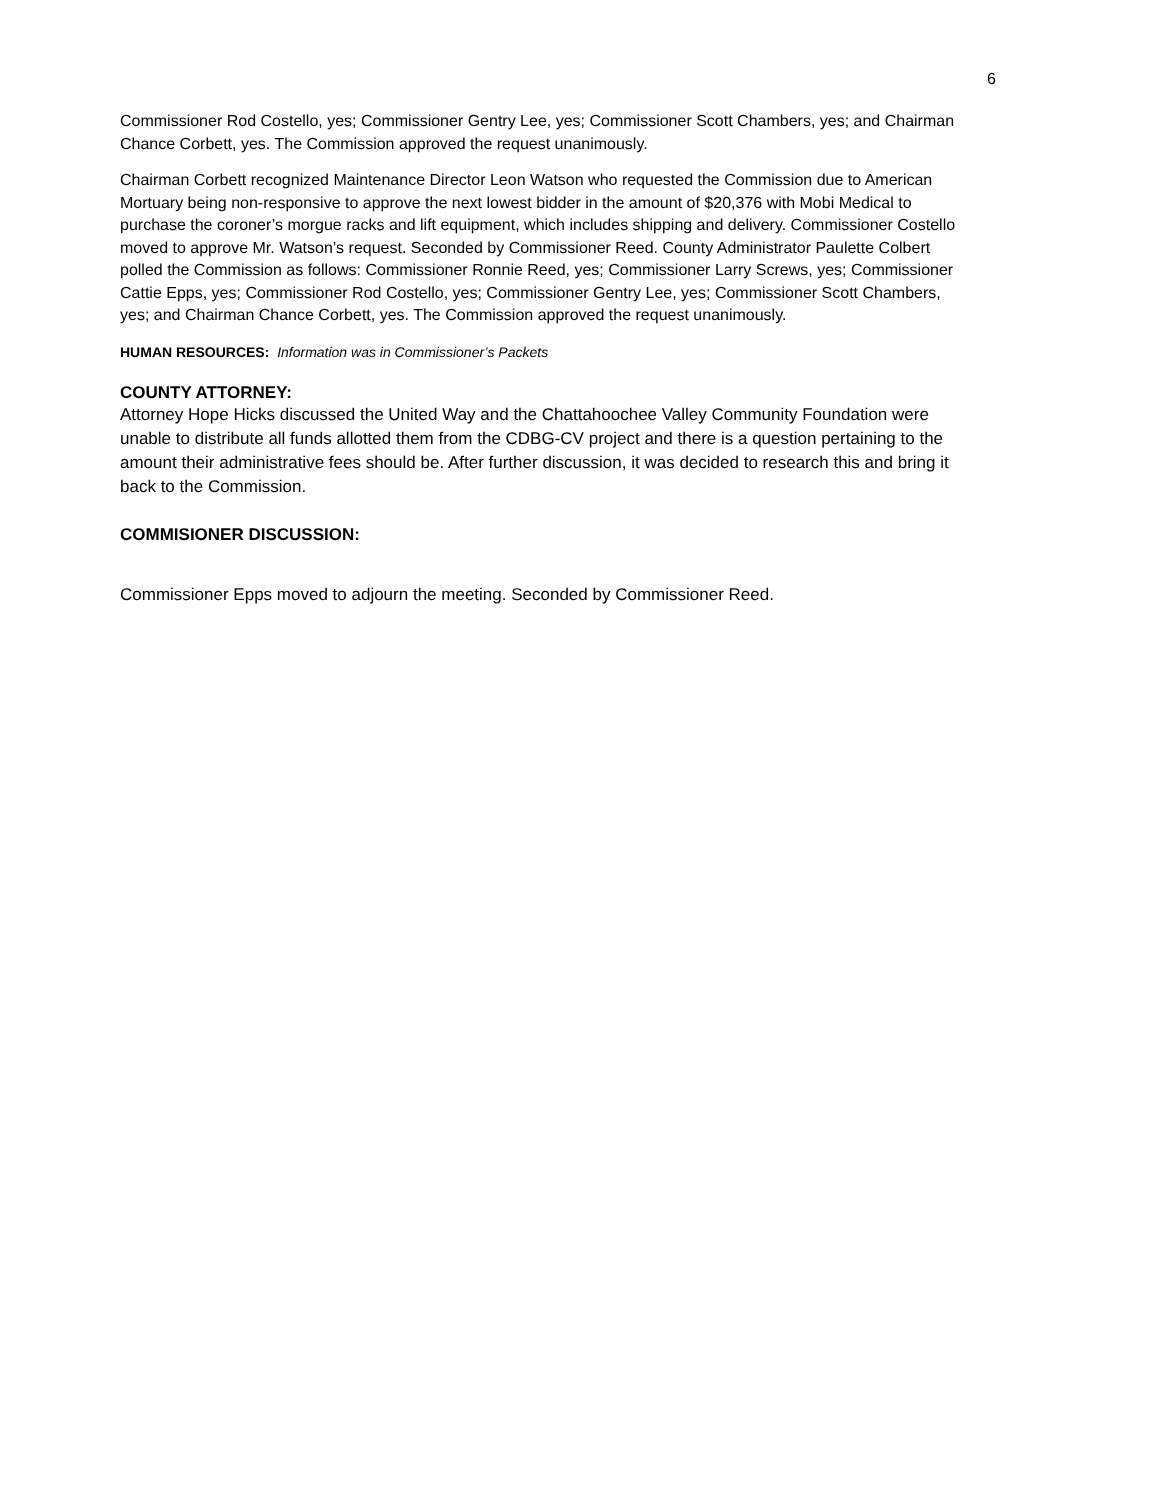6
Commissioner Rod Costello, yes; Commissioner Gentry Lee, yes; Commissioner Scott Chambers, yes; and Chairman Chance Corbett, yes. The Commission approved the request unanimously.
Chairman Corbett recognized Maintenance Director Leon Watson who requested the Commission due to American Mortuary being non-responsive to approve the next lowest bidder in the amount of $20,376 with Mobi Medical to purchase the coroner’s morgue racks and lift equipment, which includes shipping and delivery. Commissioner Costello moved to approve Mr. Watson’s request. Seconded by Commissioner Reed. County Administrator Paulette Colbert polled the Commission as follows: Commissioner Ronnie Reed, yes; Commissioner Larry Screws, yes; Commissioner Cattie Epps, yes; Commissioner Rod Costello, yes; Commissioner Gentry Lee, yes; Commissioner Scott Chambers, yes; and Chairman Chance Corbett, yes. The Commission approved the request unanimously.
HUMAN RESOURCES: Information was in Commissioner’s Packets
COUNTY ATTORNEY:
Attorney Hope Hicks discussed the United Way and the Chattahoochee Valley Community Foundation were unable to distribute all funds allotted them from the CDBG-CV project and there is a question pertaining to the amount their administrative fees should be. After further discussion, it was decided to research this and bring it back to the Commission.
COMMISIONER DISCUSSION:
Commissioner Epps moved to adjourn the meeting. Seconded by Commissioner Reed.